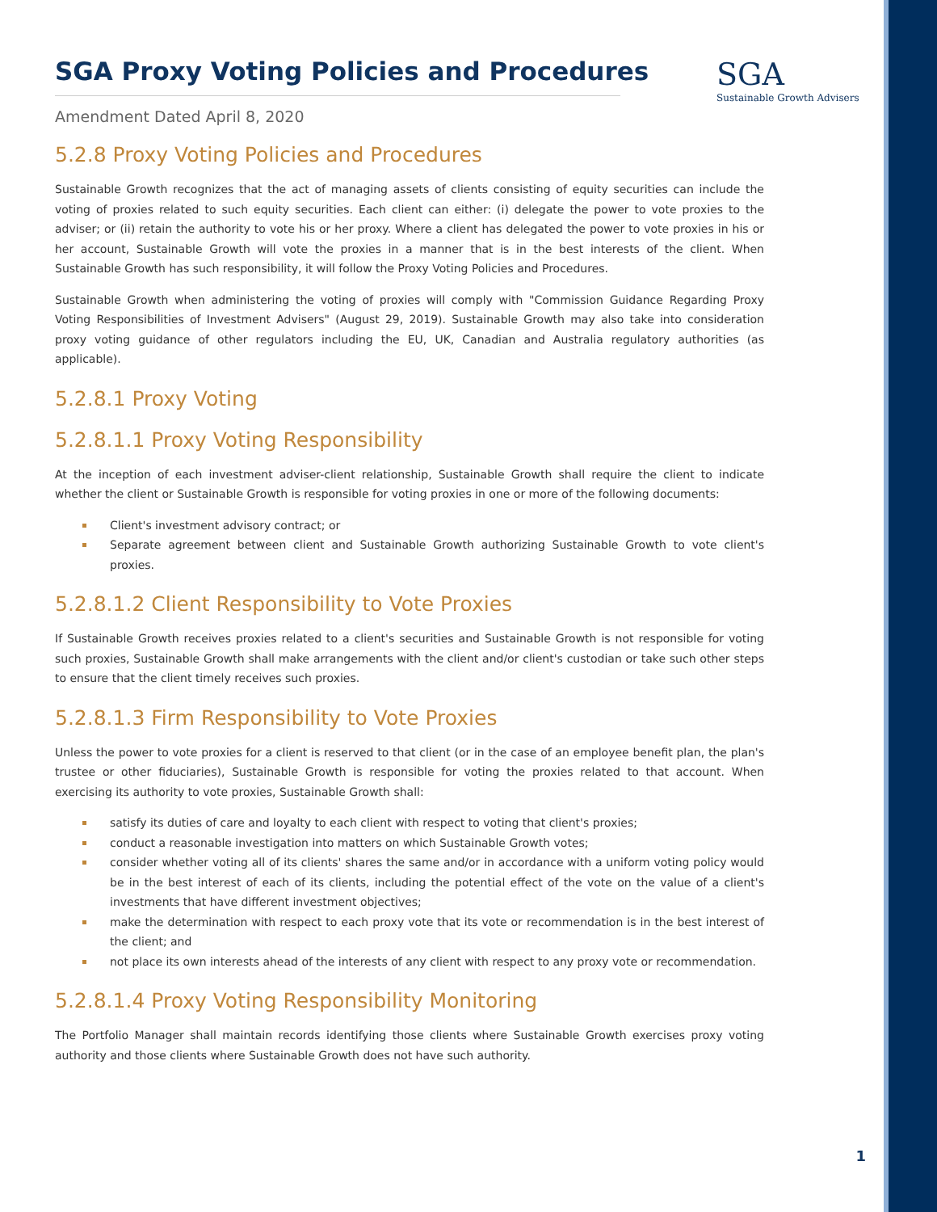SGA
Sustainable Growth Advisers
SGA Proxy Voting Policies and Procedures
Amendment Dated April 8, 2020
5.2.8 Proxy Voting Policies and Procedures
Sustainable Growth recognizes that the act of managing assets of clients consisting of equity securities can include the voting of proxies related to such equity securities. Each client can either: (i) delegate the power to vote proxies to the adviser; or (ii) retain the authority to vote his or her proxy. Where a client has delegated the power to vote proxies in his or her account, Sustainable Growth will vote the proxies in a manner that is in the best interests of the client. When Sustainable Growth has such responsibility, it will follow the Proxy Voting Policies and Procedures.
Sustainable Growth when administering the voting of proxies will comply with "Commission Guidance Regarding Proxy Voting Responsibilities of Investment Advisers" (August 29, 2019). Sustainable Growth may also take into consideration proxy voting guidance of other regulators including the EU, UK, Canadian and Australia regulatory authorities (as applicable).
5.2.8.1 Proxy Voting
5.2.8.1.1 Proxy Voting Responsibility
At the inception of each investment adviser-client relationship, Sustainable Growth shall require the client to indicate whether the client or Sustainable Growth is responsible for voting proxies in one or more of the following documents:
Client's investment advisory contract; or
Separate agreement between client and Sustainable Growth authorizing Sustainable Growth to vote client's proxies.
5.2.8.1.2 Client Responsibility to Vote Proxies
If Sustainable Growth receives proxies related to a client's securities and Sustainable Growth is not responsible for voting such proxies, Sustainable Growth shall make arrangements with the client and/or client's custodian or take such other steps to ensure that the client timely receives such proxies.
5.2.8.1.3 Firm Responsibility to Vote Proxies
Unless the power to vote proxies for a client is reserved to that client (or in the case of an employee benefit plan, the plan's trustee or other fiduciaries), Sustainable Growth is responsible for voting the proxies related to that account. When exercising its authority to vote proxies, Sustainable Growth shall:
satisfy its duties of care and loyalty to each client with respect to voting that client's proxies;
conduct a reasonable investigation into matters on which Sustainable Growth votes;
consider whether voting all of its clients' shares the same and/or in accordance with a uniform voting policy would be in the best interest of each of its clients, including the potential effect of the vote on the value of a client's investments that have different investment objectives;
make the determination with respect to each proxy vote that its vote or recommendation is in the best interest of the client; and
not place its own interests ahead of the interests of any client with respect to any proxy vote or recommendation.
5.2.8.1.4 Proxy Voting Responsibility Monitoring
The Portfolio Manager shall maintain records identifying those clients where Sustainable Growth exercises proxy voting authority and those clients where Sustainable Growth does not have such authority.
1